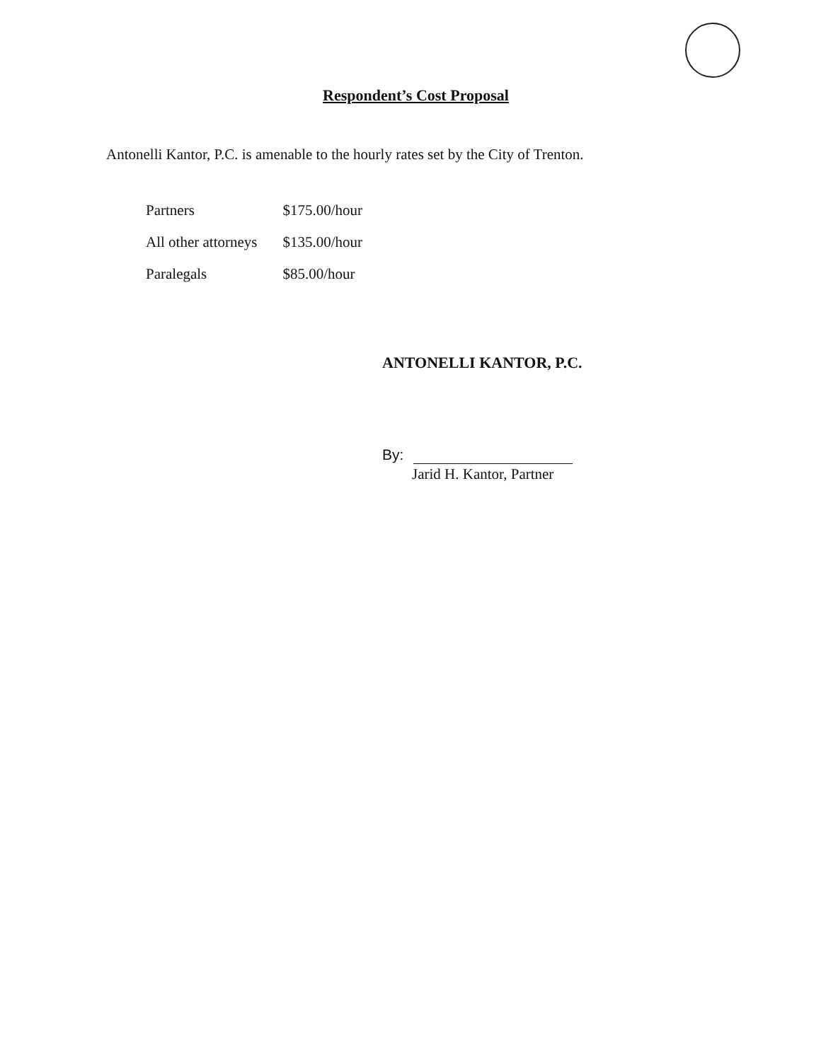Respondent’s Cost Proposal
Antonelli Kantor, P.C. is amenable to the hourly rates set by the City of Trenton.
| Partners | $175.00/hour |
| All other attorneys | $135.00/hour |
| Paralegals | $85.00/hour |
ANTONELLI KANTOR, P.C.
By:
Jarid H. Kantor, Partner